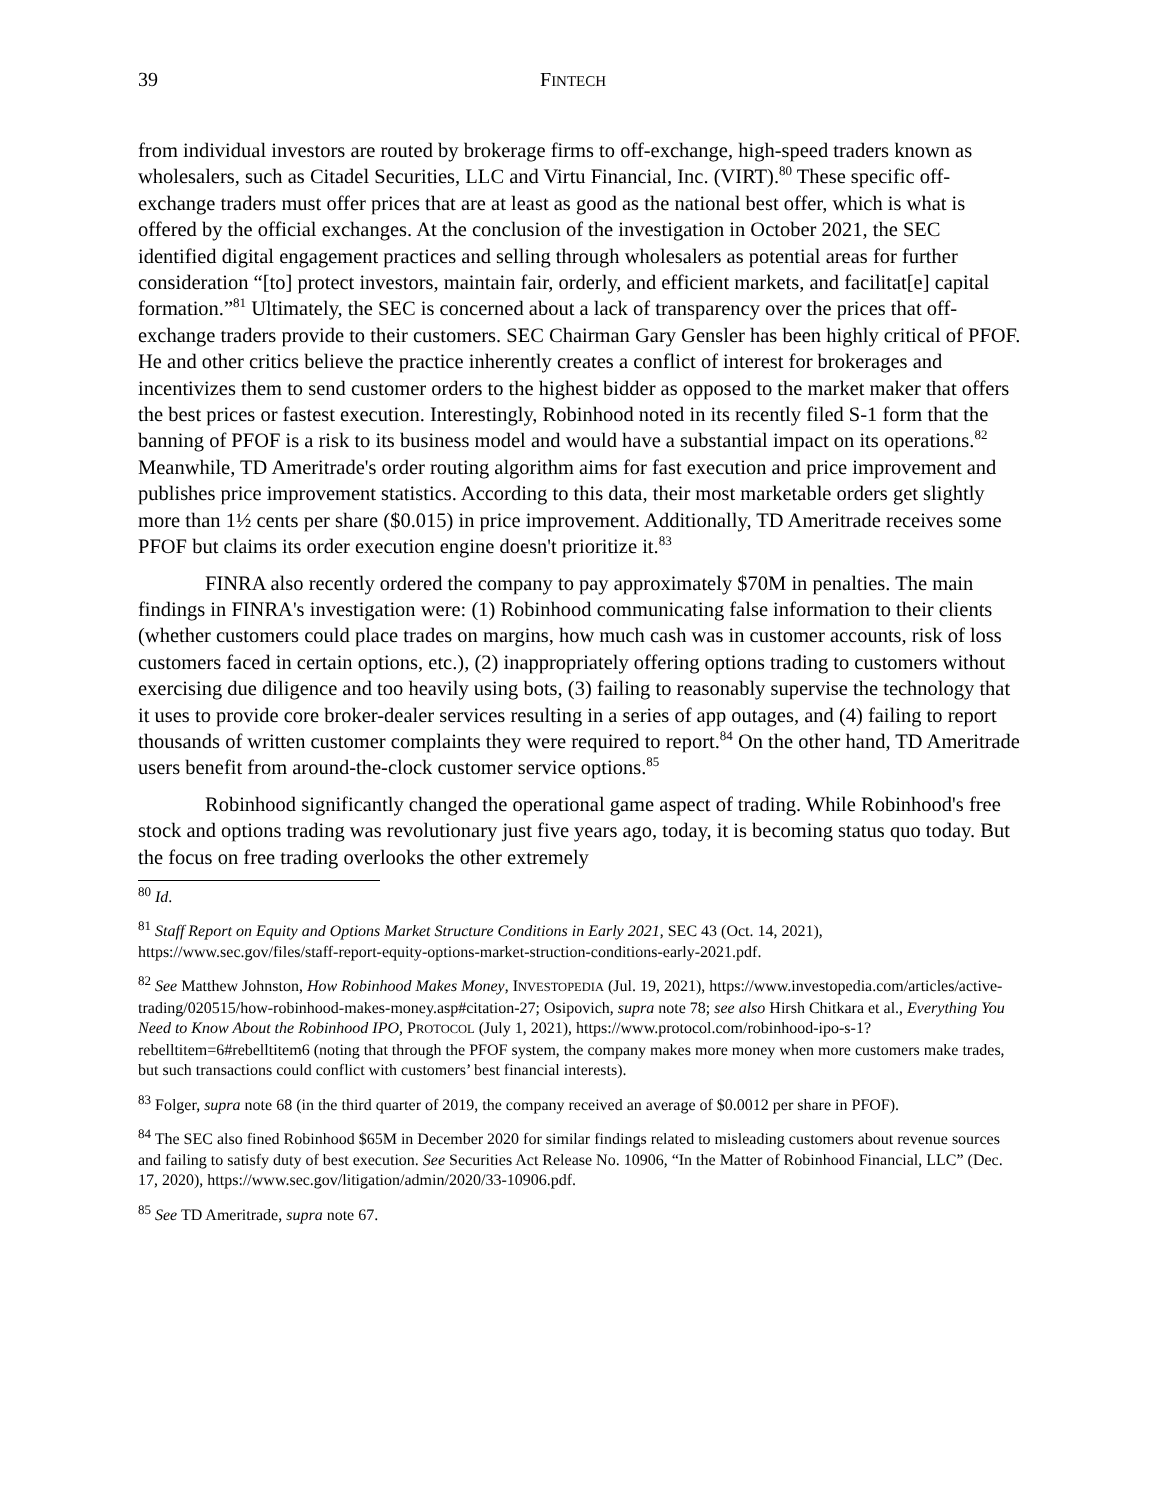39 FINTECH
from individual investors are routed by brokerage firms to off-exchange, high-speed traders known as wholesalers, such as Citadel Securities, LLC and Virtu Financial, Inc. (VIRT).<sup>80</sup> These specific off-exchange traders must offer prices that are at least as good as the national best offer, which is what is offered by the official exchanges. At the conclusion of the investigation in October 2021, the SEC identified digital engagement practices and selling through wholesalers as potential areas for further consideration “[to] protect investors, maintain fair, orderly, and efficient markets, and facilitat[e] capital formation.”<sup>81</sup> Ultimately, the SEC is concerned about a lack of transparency over the prices that off-exchange traders provide to their customers. SEC Chairman Gary Gensler has been highly critical of PFOF. He and other critics believe the practice inherently creates a conflict of interest for brokerages and incentivizes them to send customer orders to the highest bidder as opposed to the market maker that offers the best prices or fastest execution. Interestingly, Robinhood noted in its recently filed S-1 form that the banning of PFOF is a risk to its business model and would have a substantial impact on its operations.<sup>82</sup> Meanwhile, TD Ameritrade's order routing algorithm aims for fast execution and price improvement and publishes price improvement statistics. According to this data, their most marketable orders get slightly more than 1½ cents per share ($0.015) in price improvement. Additionally, TD Ameritrade receives some PFOF but claims its order execution engine doesn't prioritize it.<sup>83</sup>
FINRA also recently ordered the company to pay approximately $70M in penalties. The main findings in FINRA's investigation were: (1) Robinhood communicating false information to their clients (whether customers could place trades on margins, how much cash was in customer accounts, risk of loss customers faced in certain options, etc.), (2) inappropriately offering options trading to customers without exercising due diligence and too heavily using bots, (3) failing to reasonably supervise the technology that it uses to provide core broker-dealer services resulting in a series of app outages, and (4) failing to report thousands of written customer complaints they were required to report.<sup>84</sup> On the other hand, TD Ameritrade users benefit from around-the-clock customer service options.<sup>85</sup>
Robinhood significantly changed the operational game aspect of trading. While Robinhood's free stock and options trading was revolutionary just five years ago, today, it is becoming status quo today. But the focus on free trading overlooks the other extremely
<sup>80</sup> Id.
<sup>81</sup> Staff Report on Equity and Options Market Structure Conditions in Early 2021, SEC 43 (Oct. 14, 2021), https://www.sec.gov/files/staff-report-equity-options-market-struction-conditions-early-2021.pdf.
<sup>82</sup> See Matthew Johnston, How Robinhood Makes Money, INVESTOPEDIA (Jul. 19, 2021), https://www.investopedia.com/articles/active-trading/020515/how-robinhood-makes-money.asp#citation-27; Osipovich, supra note 78; see also Hirsh Chitkara et al., Everything You Need to Know About the Robinhood IPO, PROTOCOL (July 1, 2021), https://www.protocol.com/robinhood-ipo-s-1?rebelltitem=6#rebelltitem6 (noting that through the PFOF system, the company makes more money when more customers make trades, but such transactions could conflict with customers’ best financial interests).
<sup>83</sup> Folger, supra note 68 (in the third quarter of 2019, the company received an average of $0.0012 per share in PFOF).
<sup>84</sup> The SEC also fined Robinhood $65M in December 2020 for similar findings related to misleading customers about revenue sources and failing to satisfy duty of best execution. See Securities Act Release No. 10906, “In the Matter of Robinhood Financial, LLC” (Dec. 17, 2020), https://www.sec.gov/litigation/admin/2020/33-10906.pdf.
<sup>85</sup> See TD Ameritrade, supra note 67.